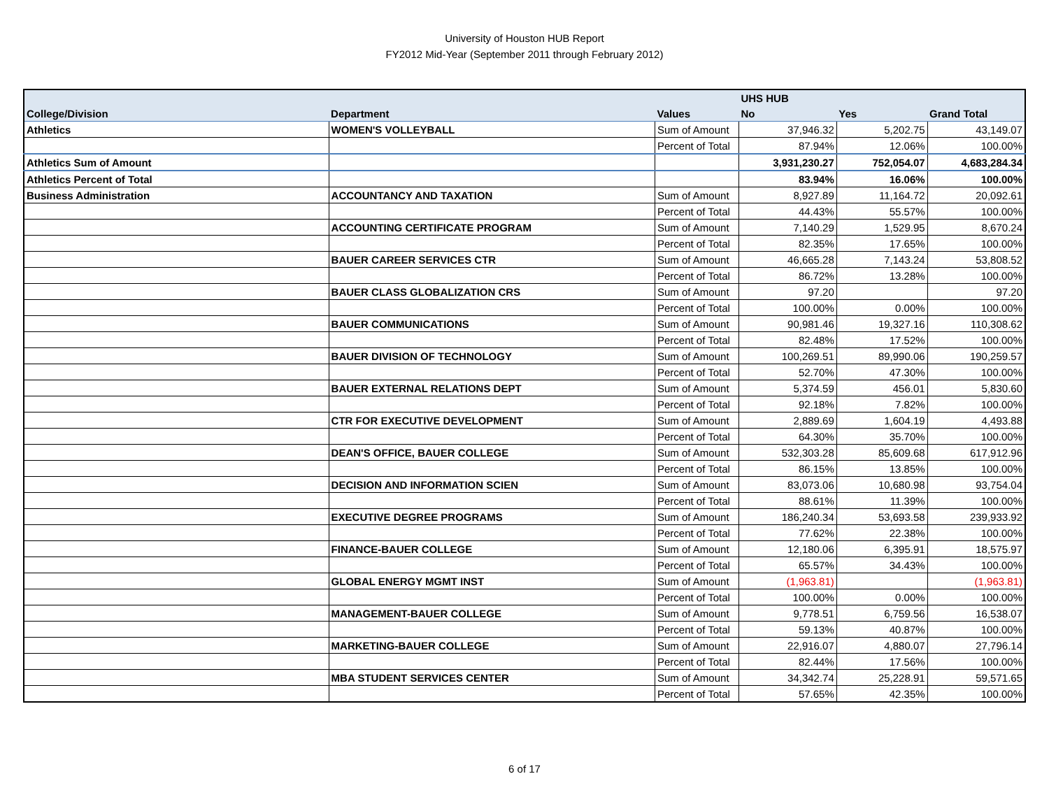University of Houston HUB Report
FY2012 Mid-Year (September 2011 through February 2012)
| | | | UHS HUB | | |
| --- | --- | --- | --- | --- | --- |
| College/Division | Department | Values | No | Yes | Grand Total |
| Athletics | WOMEN'S VOLLEYBALL | Sum of Amount | 37,946.32 | 5,202.75 | 43,149.07 |
| | | Percent of Total | 87.94% | 12.06% | 100.00% |
| Athletics Sum of Amount | | | 3,931,230.27 | 752,054.07 | 4,683,284.34 |
| Athletics Percent of Total | | | 83.94% | 16.06% | 100.00% |
| Business Administration | ACCOUNTANCY AND TAXATION | Sum of Amount | 8,927.89 | 11,164.72 | 20,092.61 |
| | | Percent of Total | 44.43% | 55.57% | 100.00% |
| | ACCOUNTING CERTIFICATE PROGRAM | Sum of Amount | 7,140.29 | 1,529.95 | 8,670.24 |
| | | Percent of Total | 82.35% | 17.65% | 100.00% |
| | BAUER CAREER SERVICES CTR | Sum of Amount | 46,665.28 | 7,143.24 | 53,808.52 |
| | | Percent of Total | 86.72% | 13.28% | 100.00% |
| | BAUER CLASS GLOBALIZATION CRS | Sum of Amount | 97.20 | | 97.20 |
| | | Percent of Total | 100.00% | 0.00% | 100.00% |
| | BAUER COMMUNICATIONS | Sum of Amount | 90,981.46 | 19,327.16 | 110,308.62 |
| | | Percent of Total | 82.48% | 17.52% | 100.00% |
| | BAUER DIVISION OF TECHNOLOGY | Sum of Amount | 100,269.51 | 89,990.06 | 190,259.57 |
| | | Percent of Total | 52.70% | 47.30% | 100.00% |
| | BAUER EXTERNAL RELATIONS DEPT | Sum of Amount | 5,374.59 | 456.01 | 5,830.60 |
| | | Percent of Total | 92.18% | 7.82% | 100.00% |
| | CTR FOR EXECUTIVE DEVELOPMENT | Sum of Amount | 2,889.69 | 1,604.19 | 4,493.88 |
| | | Percent of Total | 64.30% | 35.70% | 100.00% |
| | DEAN'S OFFICE, BAUER COLLEGE | Sum of Amount | 532,303.28 | 85,609.68 | 617,912.96 |
| | | Percent of Total | 86.15% | 13.85% | 100.00% |
| | DECISION AND INFORMATION SCIEN | Sum of Amount | 83,073.06 | 10,680.98 | 93,754.04 |
| | | Percent of Total | 88.61% | 11.39% | 100.00% |
| | EXECUTIVE DEGREE PROGRAMS | Sum of Amount | 186,240.34 | 53,693.58 | 239,933.92 |
| | | Percent of Total | 77.62% | 22.38% | 100.00% |
| | FINANCE-BAUER COLLEGE | Sum of Amount | 12,180.06 | 6,395.91 | 18,575.97 |
| | | Percent of Total | 65.57% | 34.43% | 100.00% |
| | GLOBAL ENERGY MGMT INST | Sum of Amount | (1,963.81) | | (1,963.81) |
| | | Percent of Total | 100.00% | 0.00% | 100.00% |
| | MANAGEMENT-BAUER COLLEGE | Sum of Amount | 9,778.51 | 6,759.56 | 16,538.07 |
| | | Percent of Total | 59.13% | 40.87% | 100.00% |
| | MARKETING-BAUER COLLEGE | Sum of Amount | 22,916.07 | 4,880.07 | 27,796.14 |
| | | Percent of Total | 82.44% | 17.56% | 100.00% |
| | MBA STUDENT SERVICES CENTER | Sum of Amount | 34,342.74 | 25,228.91 | 59,571.65 |
| | | Percent of Total | 57.65% | 42.35% | 100.00% |
6 of 17